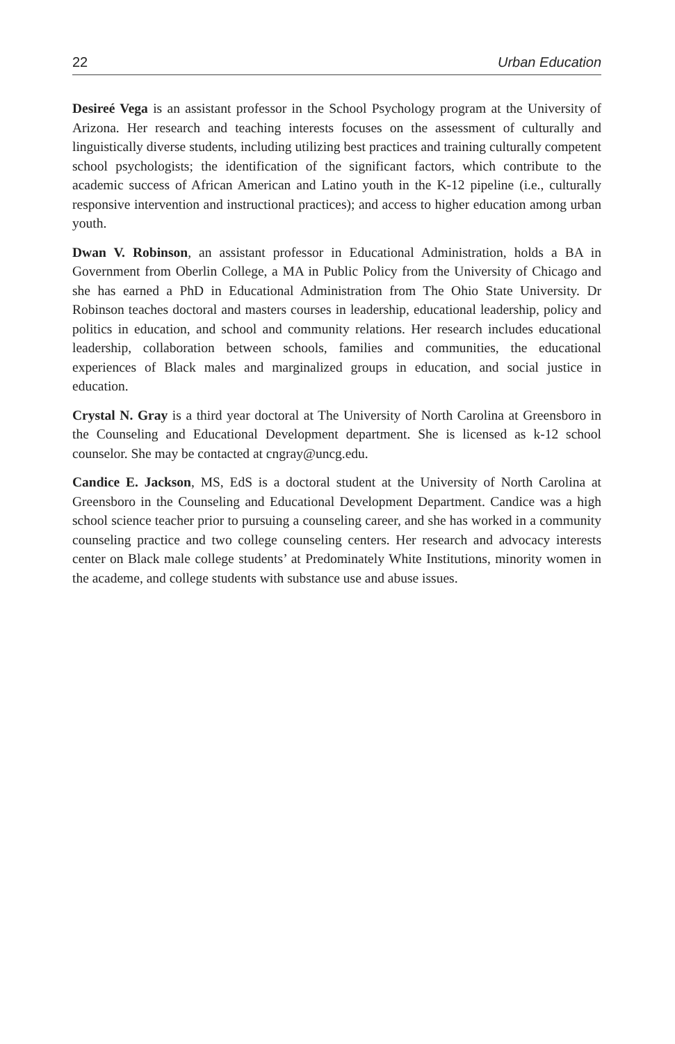22 Urban Education
Desireé Vega is an assistant professor in the School Psychology program at the University of Arizona. Her research and teaching interests focuses on the assessment of culturally and linguistically diverse students, including utilizing best practices and training culturally competent school psychologists; the identification of the significant factors, which contribute to the academic success of African American and Latino youth in the K-12 pipeline (i.e., culturally responsive intervention and instructional practices); and access to higher education among urban youth.
Dwan V. Robinson, an assistant professor in Educational Administration, holds a BA in Government from Oberlin College, a MA in Public Policy from the University of Chicago and she has earned a PhD in Educational Administration from The Ohio State University. Dr Robinson teaches doctoral and masters courses in leadership, educational leadership, policy and politics in education, and school and community relations. Her research includes educational leadership, collaboration between schools, families and communities, the educational experiences of Black males and marginalized groups in education, and social justice in education.
Crystal N. Gray is a third year doctoral at The University of North Carolina at Greensboro in the Counseling and Educational Development department. She is licensed as k-12 school counselor. She may be contacted at cngray@uncg.edu.
Candice E. Jackson, MS, EdS is a doctoral student at the University of North Carolina at Greensboro in the Counseling and Educational Development Department. Candice was a high school science teacher prior to pursuing a counseling career, and she has worked in a community counseling practice and two college counseling centers. Her research and advocacy interests center on Black male college students’ at Predominately White Institutions, minority women in the academe, and college students with substance use and abuse issues.